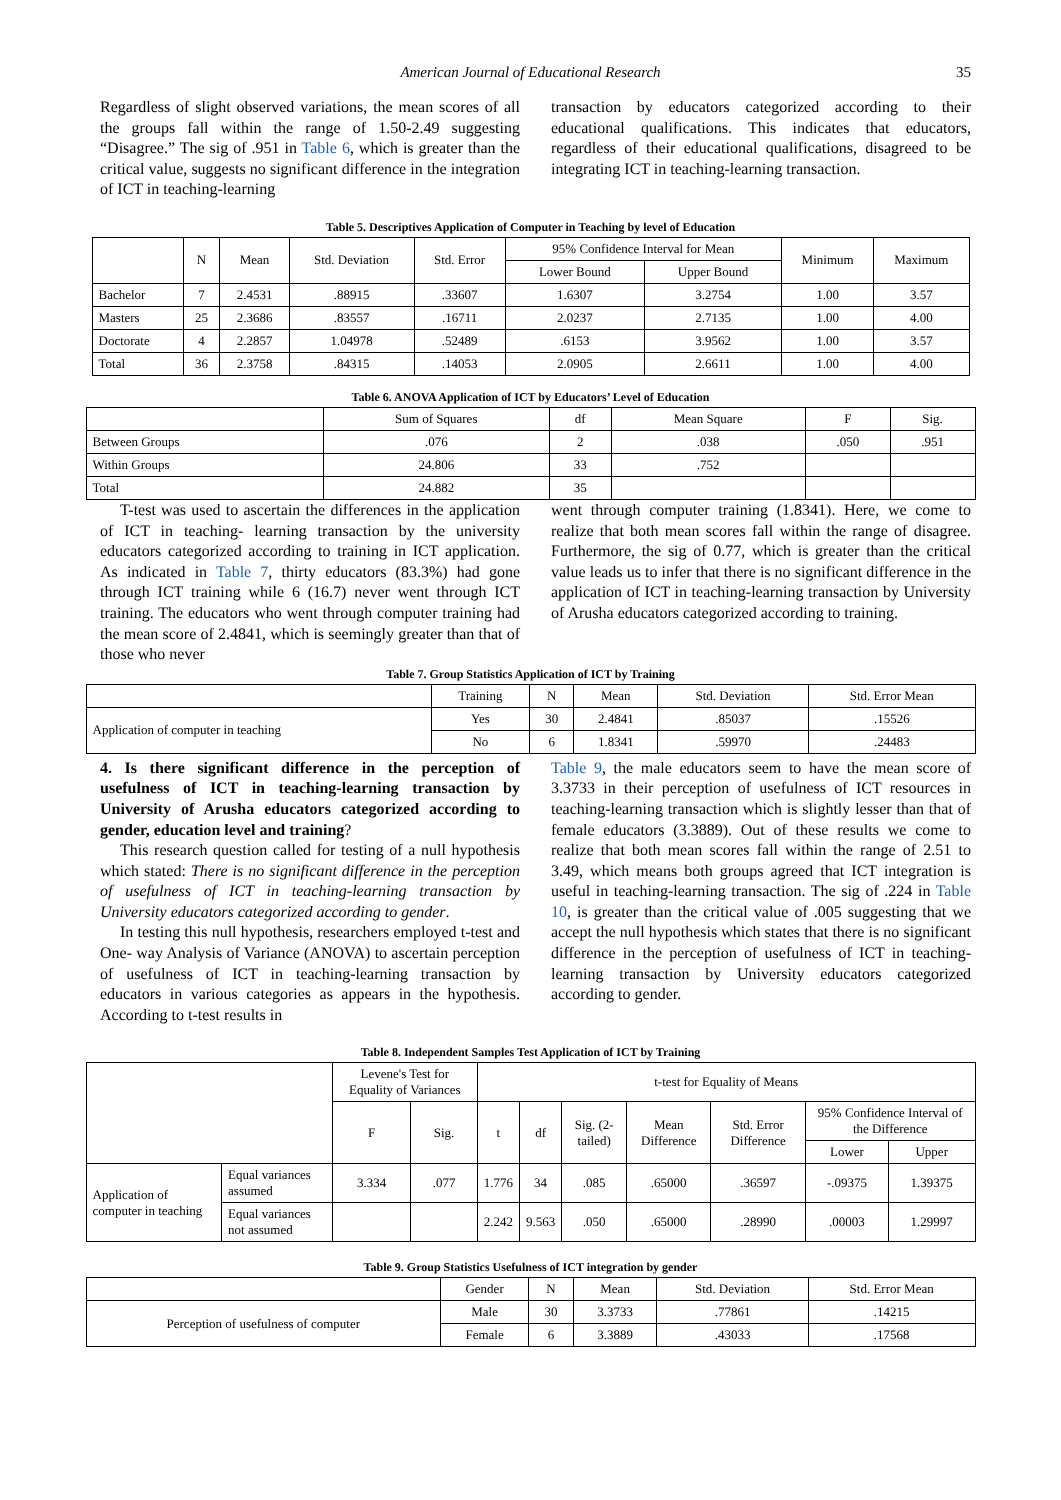American Journal of Educational Research 35
Regardless of slight observed variations, the mean scores of all the groups fall within the range of 1.50-2.49 suggesting “Disagree.” The sig of .951 in Table 6, which is greater than the critical value, suggests no significant difference in the integration of ICT in teaching-learning
transaction by educators categorized according to their educational qualifications. This indicates that educators, regardless of their educational qualifications, disagreed to be integrating ICT in teaching-learning transaction.
Table 5. Descriptives Application of Computer in Teaching by level of Education
| | N | Mean | Std. Deviation | Std. Error | 95% Confidence Interval for Mean | | Minimum | Maximum |
| --- | --- | --- | --- | --- | --- | --- | --- | --- |
| | | | | | Lower Bound | Upper Bound | | |
| Bachelor | 7 | 2.4531 | .88915 | .33607 | 1.6307 | 3.2754 | 1.00 | 3.57 |
| Masters | 25 | 2.3686 | .83557 | .16711 | 2.0237 | 2.7135 | 1.00 | 4.00 |
| Doctorate | 4 | 2.2857 | 1.04978 | .52489 | .6153 | 3.9562 | 1.00 | 3.57 |
| Total | 36 | 2.3758 | .84315 | .14053 | 2.0905 | 2.6611 | 1.00 | 4.00 |
Table 6. ANOVA Application of ICT by Educators’ Level of Education
| | Sum of Squares | df | Mean Square | F | Sig. |
| --- | --- | --- | --- | --- | --- |
| Between Groups | .076 | 2 | .038 | .050 | .951 |
| Within Groups | 24.806 | 33 | .752 | | |
| Total | 24.882 | 35 | | | |
T-test was used to ascertain the differences in the application of ICT in teaching- learning transaction by the university educators categorized according to training in ICT application. As indicated in Table 7, thirty educators (83.3%) had gone through ICT training while 6 (16.7) never went through ICT training. The educators who went through computer training had the mean score of 2.4841, which is seemingly greater than that of those who never
went through computer training (1.8341). Here, we come to realize that both mean scores fall within the range of disagree. Furthermore, the sig of 0.77, which is greater than the critical value leads us to infer that there is no significant difference in the application of ICT in teaching-learning transaction by University of Arusha educators categorized according to training.
Table 7. Group Statistics Application of ICT by Training
| | Training | N | Mean | Std. Deviation | Std. Error Mean |
| --- | --- | --- | --- | --- | --- |
| Application of computer in teaching | Yes | 30 | 2.4841 | .85037 | .15526 |
| | No | 6 | 1.8341 | .59970 | .24483 |
4. Is there significant difference in the perception of usefulness of ICT in teaching-learning transaction by University of Arusha educators categorized according to gender, education level and training?
This research question called for testing of a null hypothesis which stated: There is no significant difference in the perception of usefulness of ICT in teaching-learning transaction by University educators categorized according to gender.
In testing this null hypothesis, researchers employed t-test and One- way Analysis of Variance (ANOVA) to ascertain perception of usefulness of ICT in teaching-learning transaction by educators in various categories as appears in the hypothesis. According to t-test results in
Table 9, the male educators seem to have the mean score of 3.3733 in their perception of usefulness of ICT resources in teaching-learning transaction which is slightly lesser than that of female educators (3.3889). Out of these results we come to realize that both mean scores fall within the range of 2.51 to 3.49, which means both groups agreed that ICT integration is useful in teaching-learning transaction. The sig of .224 in Table 10, is greater than the critical value of .005 suggesting that we accept the null hypothesis which states that there is no significant difference in the perception of usefulness of ICT in teaching-learning transaction by University educators categorized according to gender.
Table 8. Independent Samples Test Application of ICT by Training
| | | Levene's Test for Equality of Variances | | t-test for Equality of Means | | | | | | |
| --- | --- | --- | --- | --- | --- | --- | --- | --- | --- | --- |
| | | F | Sig. | t | df | Sig. (2-tailed) | Mean Difference | Std. Error Difference | 95% Confidence Interval of the Difference | |
| | | | | | | | | | Lower | Upper |
| Application of computer in teaching | Equal variances assumed | 3.334 | .077 | 1.776 | 34 | .085 | .65000 | .36597 | -.09375 | 1.39375 |
| | Equal variances not assumed | | | 2.242 | 9.563 | .050 | .65000 | .28990 | .00003 | 1.29997 |
Table 9. Group Statistics Usefulness of ICT integration by gender
| | Gender | N | Mean | Std. Deviation | Std. Error Mean |
| --- | --- | --- | --- | --- | --- |
| Perception of usefulness of computer | Male | 30 | 3.3733 | .77861 | .14215 |
| | Female | 6 | 3.3889 | .43033 | .17568 |